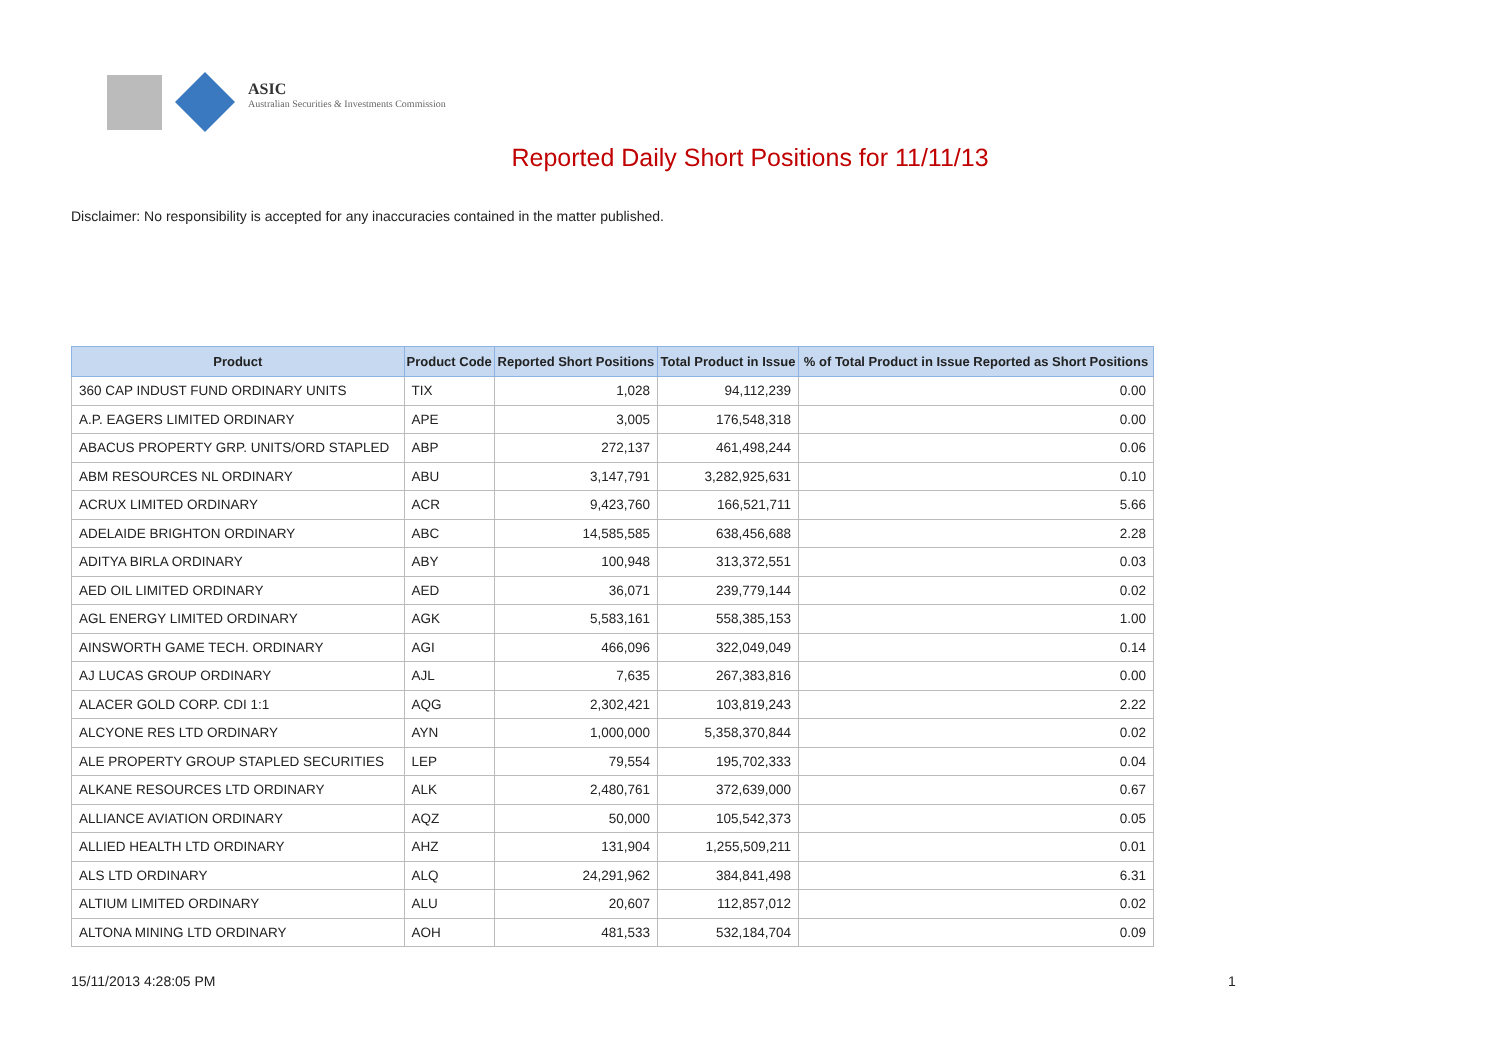ASIC
Australian Securities & Investments Commission
Reported Daily Short Positions for 11/11/13
Disclaimer: No responsibility is accepted for any inaccuracies contained in the matter published.
| Product | Product Code | Reported Short Positions | Total Product in Issue | % of Total Product in Issue Reported as Short Positions |
| --- | --- | --- | --- | --- |
| 360 CAP INDUST FUND ORDINARY UNITS | TIX | 1,028 | 94,112,239 | 0.00 |
| A.P. EAGERS LIMITED ORDINARY | APE | 3,005 | 176,548,318 | 0.00 |
| ABACUS PROPERTY GRP. UNITS/ORD STAPLED | ABP | 272,137 | 461,498,244 | 0.06 |
| ABM RESOURCES NL ORDINARY | ABU | 3,147,791 | 3,282,925,631 | 0.10 |
| ACRUX LIMITED ORDINARY | ACR | 9,423,760 | 166,521,711 | 5.66 |
| ADELAIDE BRIGHTON ORDINARY | ABC | 14,585,585 | 638,456,688 | 2.28 |
| ADITYA BIRLA ORDINARY | ABY | 100,948 | 313,372,551 | 0.03 |
| AED OIL LIMITED ORDINARY | AED | 36,071 | 239,779,144 | 0.02 |
| AGL ENERGY LIMITED ORDINARY | AGK | 5,583,161 | 558,385,153 | 1.00 |
| AINSWORTH GAME TECH. ORDINARY | AGI | 466,096 | 322,049,049 | 0.14 |
| AJ LUCAS GROUP ORDINARY | AJL | 7,635 | 267,383,816 | 0.00 |
| ALACER GOLD CORP. CDI 1:1 | AQG | 2,302,421 | 103,819,243 | 2.22 |
| ALCYONE RES LTD ORDINARY | AYN | 1,000,000 | 5,358,370,844 | 0.02 |
| ALE PROPERTY GROUP STAPLED SECURITIES | LEP | 79,554 | 195,702,333 | 0.04 |
| ALKANE RESOURCES LTD ORDINARY | ALK | 2,480,761 | 372,639,000 | 0.67 |
| ALLIANCE AVIATION ORDINARY | AQZ | 50,000 | 105,542,373 | 0.05 |
| ALLIED HEALTH LTD ORDINARY | AHZ | 131,904 | 1,255,509,211 | 0.01 |
| ALS LTD ORDINARY | ALQ | 24,291,962 | 384,841,498 | 6.31 |
| ALTIUM LIMITED ORDINARY | ALU | 20,607 | 112,857,012 | 0.02 |
| ALTONA MINING LTD ORDINARY | AOH | 481,533 | 532,184,704 | 0.09 |
15/11/2013 4:28:05 PM 1